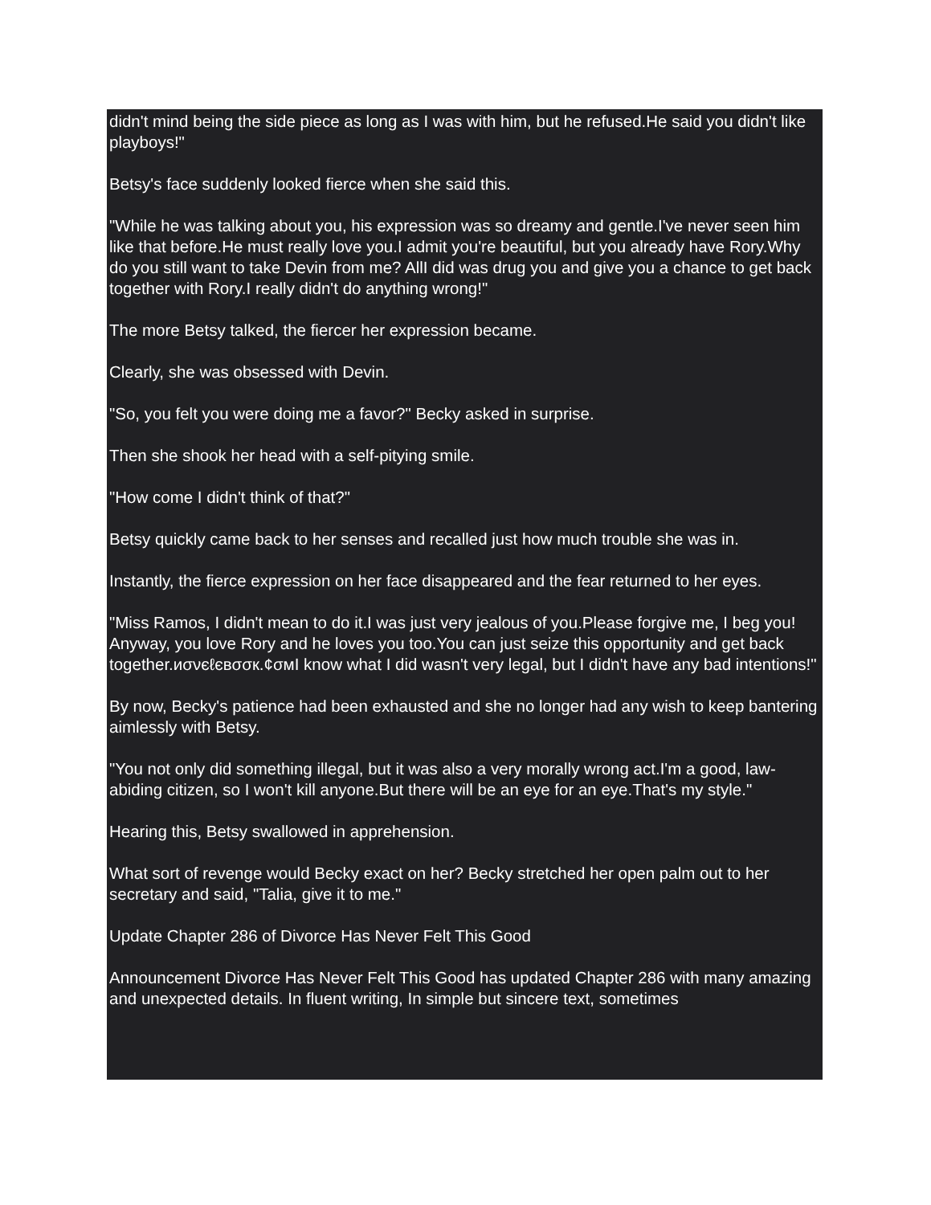didn't mind being the side piece as long as I was with him, but he refused.He said you didn't like playboys!"
Betsy's face suddenly looked fierce when she said this.
"While he was talking about you, his expression was so dreamy and gentle.I've never seen him like that before.He must really love you.I admit you're beautiful, but you already have Rory.Why do you still want to take Devin from me? AllI did was drug you and give you a chance to get back together with Rory.I really didn't do anything wrong!"
The more Betsy talked, the fiercer her expression became.
Clearly, she was obsessed with Devin.
"So, you felt you were doing me a favor?" Becky asked in surprise.
Then she shook her head with a self-pitying smile.
"How come I didn't think of that?"
Betsy quickly came back to her senses and recalled just how much trouble she was in.
Instantly, the fierce expression on her face disappeared and the fear returned to her eyes.
"Miss Ramos, I didn't mean to do it.I was just very jealous of you.Please forgive me, I beg you! Anyway, you love Rory and he loves you too.You can just seize this opportunity and get back together.иσνєℓєвσσк.¢σмI know what I did wasn't very legal, but I didn't have any bad intentions!"
By now, Becky's patience had been exhausted and she no longer had any wish to keep bantering aimlessly with Betsy.
"You not only did something illegal, but it was also a very morally wrong act.I'm a good, law-abiding citizen, so I won't kill anyone.But there will be an eye for an eye.That's my style."
Hearing this, Betsy swallowed in apprehension.
What sort of revenge would Becky exact on her? Becky stretched her open palm out to her secretary and said, "Talia, give it to me."
Update Chapter 286 of Divorce Has Never Felt This Good
Announcement Divorce Has Never Felt This Good has updated Chapter 286 with many amazing and unexpected details. In fluent writing, In simple but sincere text, sometimes